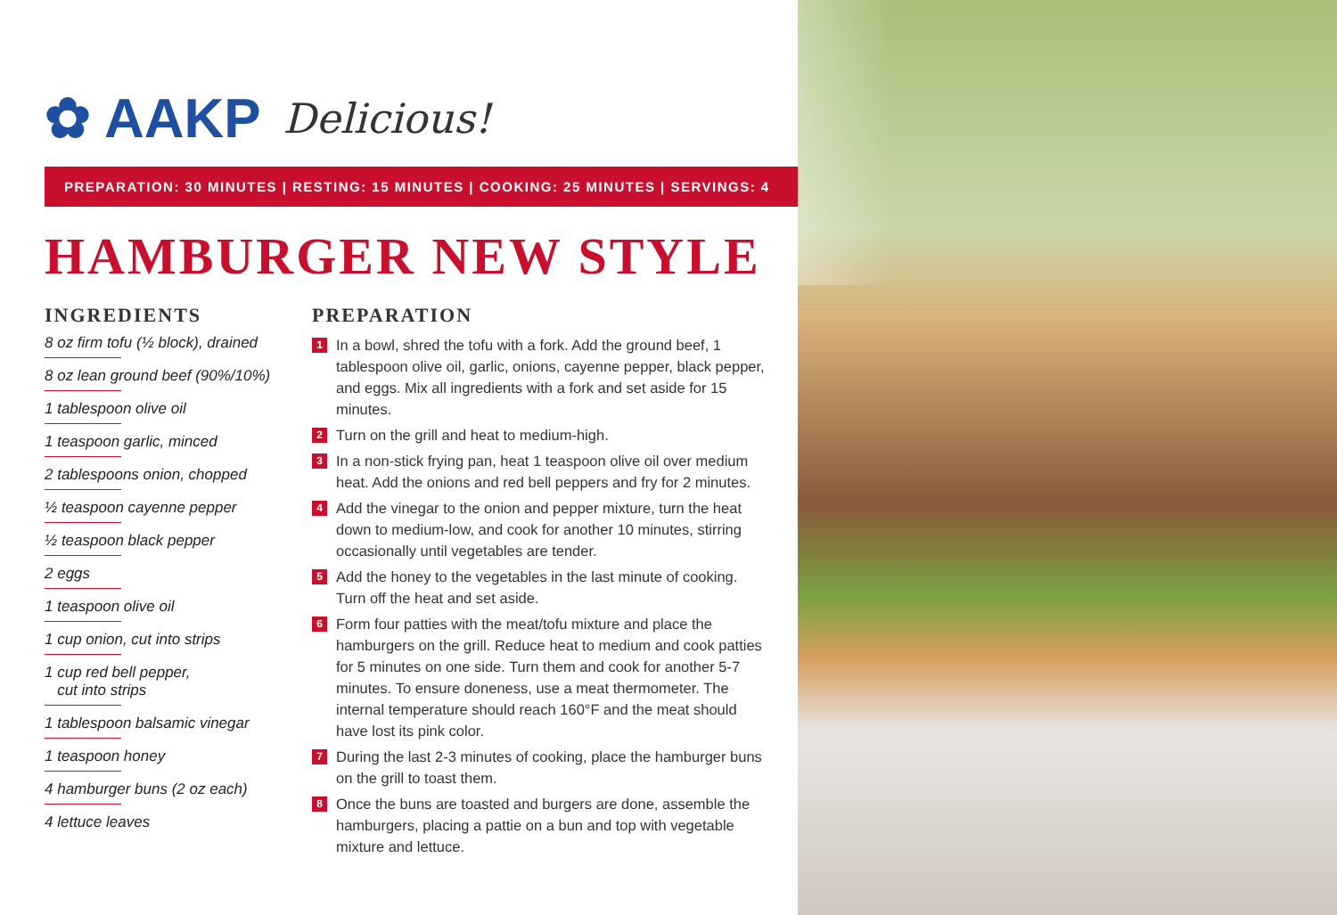✿ AAKP Delicious!
PREPARATION: 30 MINUTES | RESTING: 15 MINUTES | COOKING: 25 MINUTES | SERVINGS: 4
HAMBURGER NEW STYLE
INGREDIENTS
8 oz firm tofu (½ block), drained
8 oz lean ground beef (90%/10%)
1 tablespoon olive oil
1 teaspoon garlic, minced
2 tablespoons onion, chopped
½ teaspoon cayenne pepper
½ teaspoon black pepper
2 eggs
1 teaspoon olive oil
1 cup onion, cut into strips
1 cup red bell pepper,
cut into strips
1 tablespoon balsamic vinegar
1 teaspoon honey
4 hamburger buns (2 oz each)
4 lettuce leaves
PREPARATION
1 In a bowl, shred the tofu with a fork. Add the ground beef, 1 tablespoon olive oil, garlic, onions, cayenne pepper, black pepper, and eggs. Mix all ingredients with a fork and set aside for 15 minutes.
2 Turn on the grill and heat to medium-high.
3 In a non-stick frying pan, heat 1 teaspoon olive oil over medium heat. Add the onions and red bell peppers and fry for 2 minutes.
4 Add the vinegar to the onion and pepper mixture, turn the heat down to medium-low, and cook for another 10 minutes, stirring occasionally until vegetables are tender.
5 Add the honey to the vegetables in the last minute of cooking. Turn off the heat and set aside.
6 Form four patties with the meat/tofu mixture and place the hamburgers on the grill. Reduce heat to medium and cook patties for 5 minutes on one side. Turn them and cook for another 5-7 minutes. To ensure doneness, use a meat thermometer. The internal temperature should reach 160°F and the meat should have lost its pink color.
7 During the last 2-3 minutes of cooking, place the hamburger buns on the grill to toast them.
8 Once the buns are toasted and burgers are done, assemble the hamburgers, placing a pattie on a bun and top with vegetable mixture and lettuce.